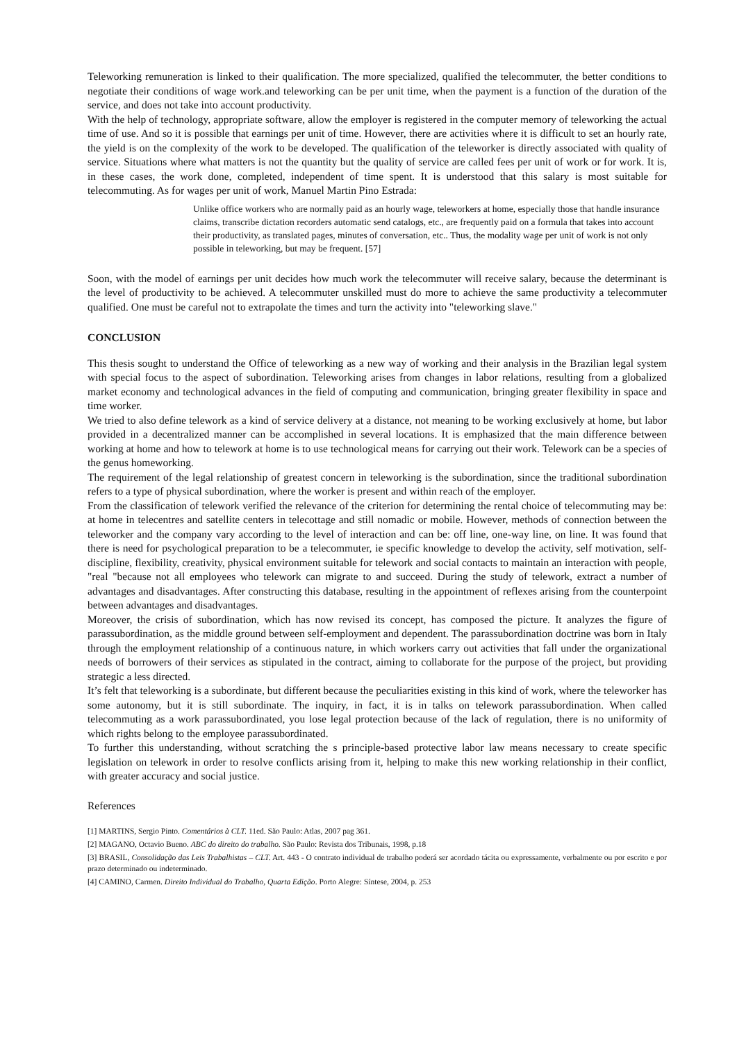Teleworking remuneration is linked to their qualification. The more specialized, qualified the telecommuter, the better conditions to negotiate their conditions of wage work.and teleworking can be per unit time, when the payment is a function of the duration of the service, and does not take into account productivity.
With the help of technology, appropriate software, allow the employer is registered in the computer memory of teleworking the actual time of use. And so it is possible that earnings per unit of time. However, there are activities where it is difficult to set an hourly rate, the yield is on the complexity of the work to be developed. The qualification of the teleworker is directly associated with quality of service. Situations where what matters is not the quantity but the quality of service are called fees per unit of work or for work. It is, in these cases, the work done, completed, independent of time spent. It is understood that this salary is most suitable for telecommuting. As for wages per unit of work, Manuel Martin Pino Estrada:
Unlike office workers who are normally paid as an hourly wage, teleworkers at home, especially those that handle insurance claims, transcribe dictation recorders automatic send catalogs, etc., are frequently paid on a formula that takes into account their productivity, as translated pages, minutes of conversation, etc.. Thus, the modality wage per unit of work is not only possible in teleworking, but may be frequent. [57]
Soon, with the model of earnings per unit decides how much work the telecommuter will receive salary, because the determinant is the level of productivity to be achieved. A telecommuter unskilled must do more to achieve the same productivity a telecommuter qualified. One must be careful not to extrapolate the times and turn the activity into "teleworking slave."
CONCLUSION
This thesis sought to understand the Office of teleworking as a new way of working and their analysis in the Brazilian legal system with special focus to the aspect of subordination. Teleworking arises from changes in labor relations, resulting from a globalized market economy and technological advances in the field of computing and communication, bringing greater flexibility in space and time worker.
We tried to also define telework as a kind of service delivery at a distance, not meaning to be working exclusively at home, but labor provided in a decentralized manner can be accomplished in several locations. It is emphasized that the main difference between working at home and how to telework at home is to use technological means for carrying out their work. Telework can be a species of the genus homeworking.
The requirement of the legal relationship of greatest concern in teleworking is the subordination, since the traditional subordination refers to a type of physical subordination, where the worker is present and within reach of the employer.
From the classification of telework verified the relevance of the criterion for determining the rental choice of telecommuting may be: at home in telecentres and satellite centers in telecottage and still nomadic or mobile. However, methods of connection between the teleworker and the company vary according to the level of interaction and can be: off line, one-way line, on line. It was found that there is need for psychological preparation to be a telecommuter, ie specific knowledge to develop the activity, self motivation, self-discipline, flexibility, creativity, physical environment suitable for telework and social contacts to maintain an interaction with people, "real "because not all employees who telework can migrate to and succeed. During the study of telework, extract a number of advantages and disadvantages. After constructing this database, resulting in the appointment of reflexes arising from the counterpoint between advantages and disadvantages.
Moreover, the crisis of subordination, which has now revised its concept, has composed the picture. It analyzes the figure of parassubordination, as the middle ground between self-employment and dependent. The parassubordination doctrine was born in Italy through the employment relationship of a continuous nature, in which workers carry out activities that fall under the organizational needs of borrowers of their services as stipulated in the contract, aiming to collaborate for the purpose of the project, but providing strategic a less directed.
It’s felt that teleworking is a subordinate, but different because the peculiarities existing in this kind of work, where the teleworker has some autonomy, but it is still subordinate. The inquiry, in fact, it is in talks on telework parassubordination. When called telecommuting as a work parassubordinated, you lose legal protection because of the lack of regulation, there is no uniformity of which rights belong to the employee parassubordinated.
To further this understanding, without scratching the s principle-based protective labor law means necessary to create specific legislation on telework in order to resolve conflicts arising from it, helping to make this new working relationship in their conflict, with greater accuracy and social justice.
References
[1] MARTINS, Sergio Pinto. Comentários à CLT. 11ed. São Paulo: Atlas, 2007 pag 361.
[2] MAGANO, Octavio Bueno. ABC do direito do trabalho. São Paulo: Revista dos Tribunais, 1998, p.18
[3] BRASIL, Consolidação das Leis Trabalhistas – CLT. Art. 443 - O contrato individual de trabalho poderá ser acordado tácita ou expressamente, verbalmente ou por escrito e por prazo determinado ou indeterminado.
[4] CAMINO, Carmen. Direito Individual do Trabalho, Quarta Edição. Porto Alegre: Síntese, 2004, p. 253